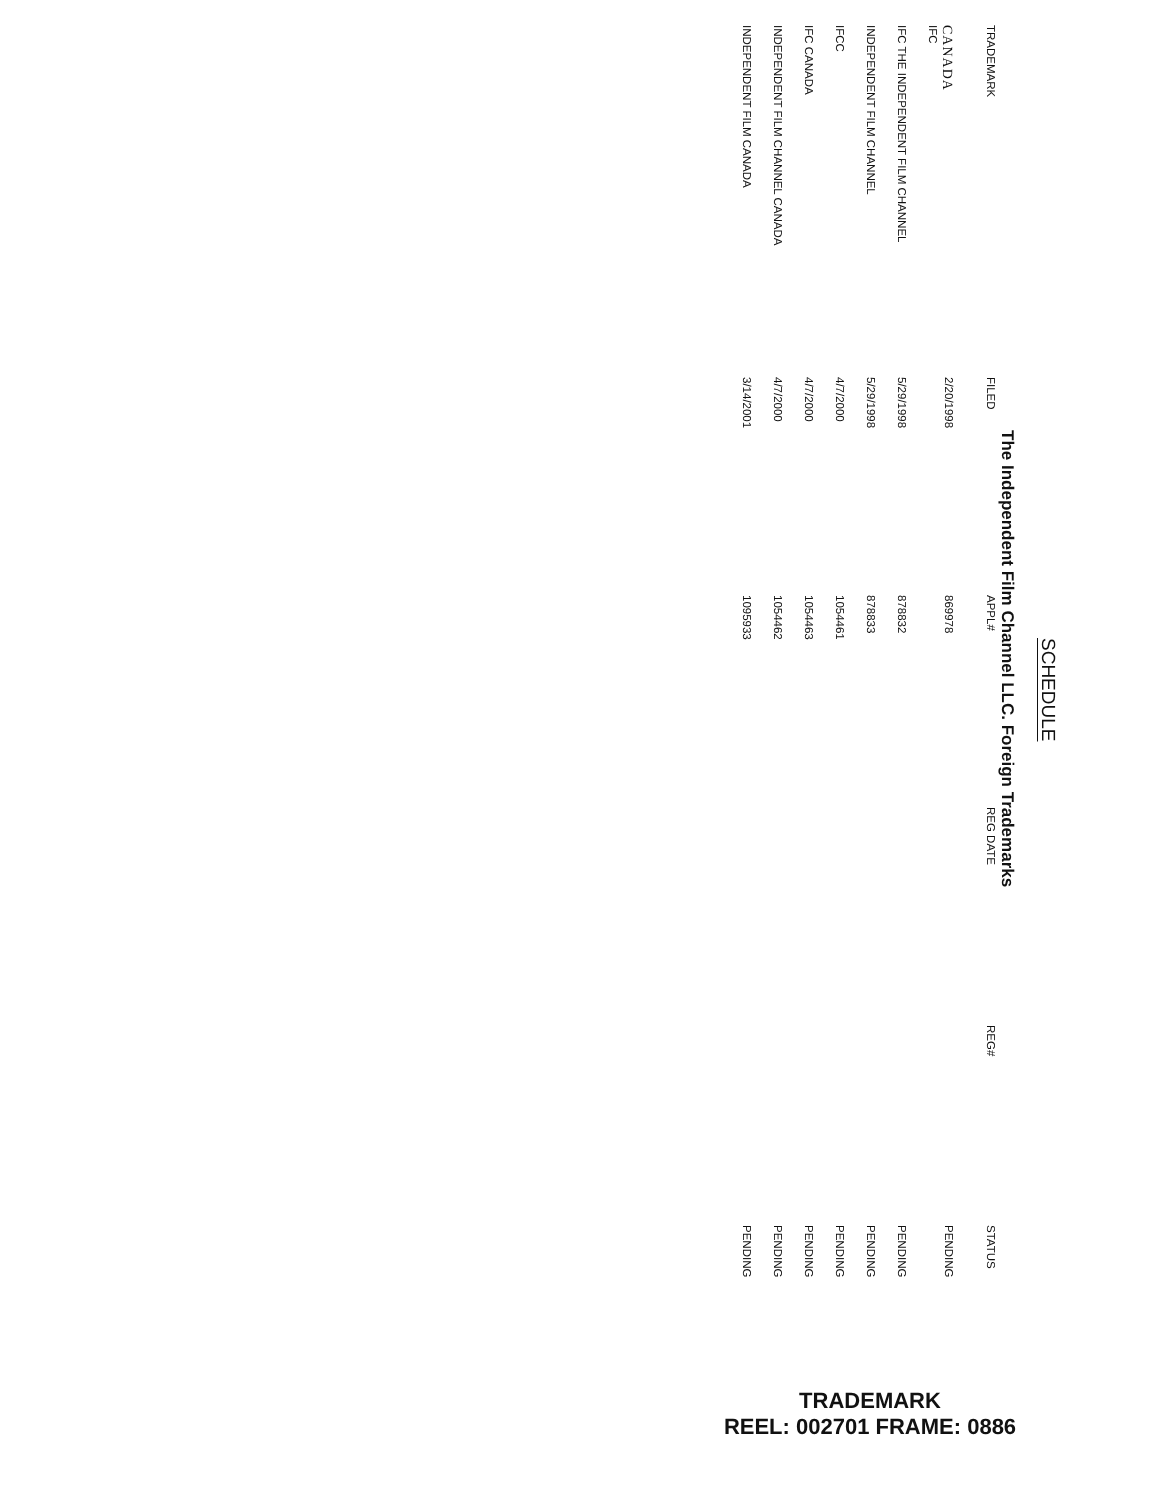SCHEDULE
The Independent Film Channel LLC. Foreign Trademarks
| TRADEMARK | FILED | APPL# | REG DATE | REG# | STATUS |
| --- | --- | --- | --- | --- | --- |
| CANADA IFC | 2/20/1998 | 869978 | | | PENDING |
| IFC THE INDEPENDENT FILM CHANNEL | 5/29/1998 | 878832 | | | PENDING |
| INDEPENDENT FILM CHANNEL | 5/29/1998 | 878833 | | | PENDING |
| IFCC | 4/7/2000 | 1054461 | | | PENDING |
| IFC CANADA | 4/7/2000 | 1054463 | | | PENDING |
| INDEPENDENT FILM CHANNEL CANADA | 4/7/2000 | 1054462 | | | PENDING |
| INDEPENDENT FILM CANADA | 3/14/2001 | 1095933 | | | PENDING |
TRADEMARK
REEL: 002701 FRAME: 0886